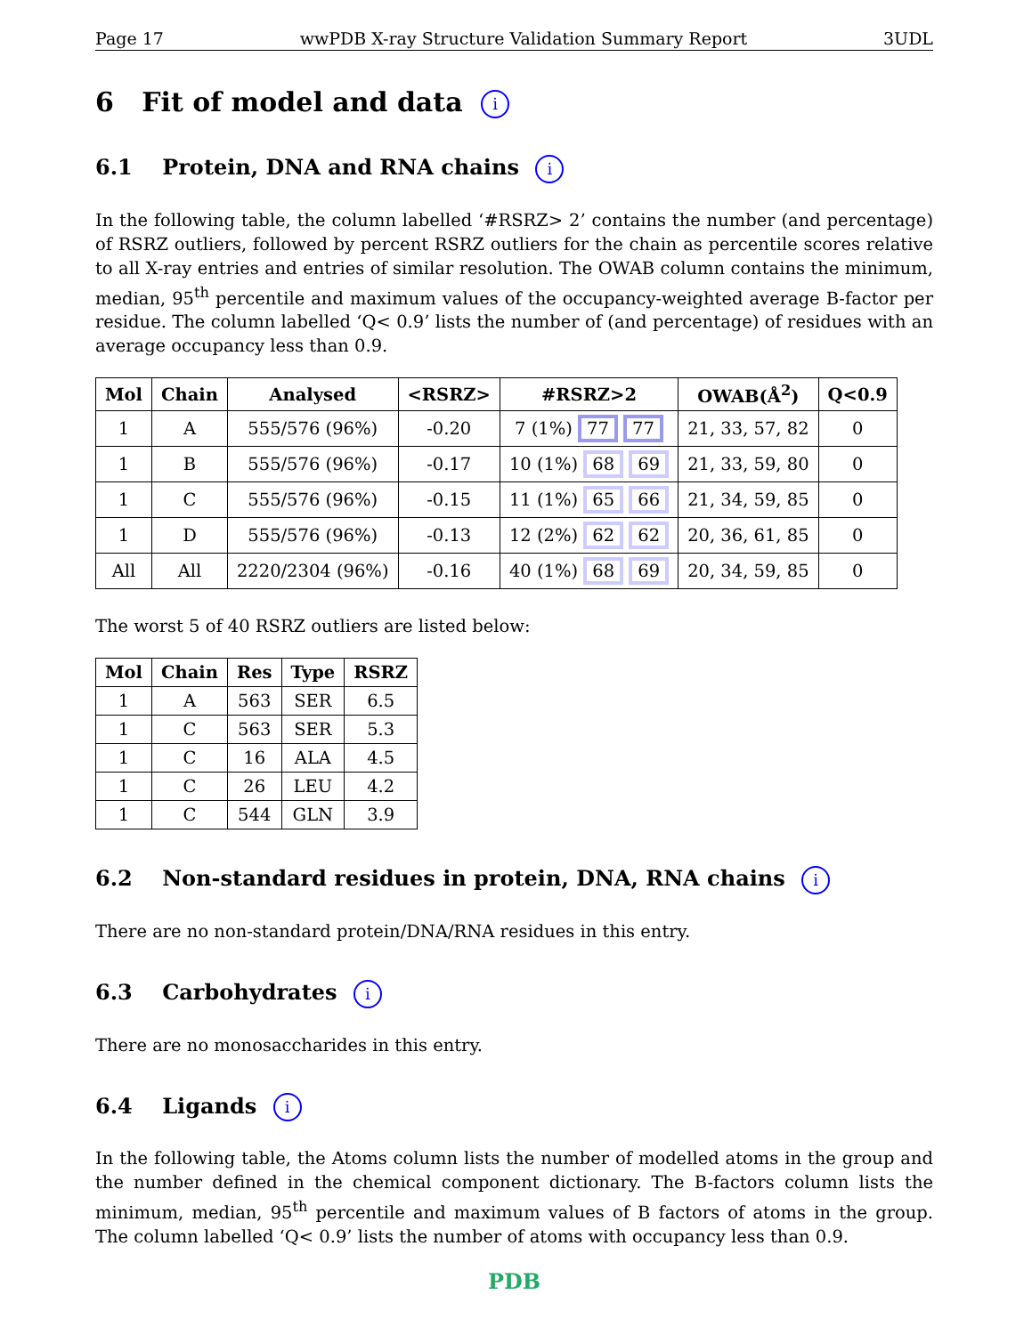Page 17 wwPDB X-ray Structure Validation Summary Report 3UDL
6 Fit of model and data i
6.1 Protein, DNA and RNA chains i
In the following table, the column labelled ‘#RSRZ> 2’ contains the number (and percentage) of RSRZ outliers, followed by percent RSRZ outliers for the chain as percentile scores relative to all X-ray entries and entries of similar resolution. The OWAB column contains the minimum, median, 95<sup>th</sup> percentile and maximum values of the occupancy-weighted average B-factor per residue. The column labelled ‘Q< 0.9’ lists the number of (and percentage) of residues with an average occupancy less than 0.9.
| Mol | Chain | Analysed | <RSRZ> | #RSRZ>2 | OWAB(Å<sup>2</sup>) | Q<0.9 |
| --- | --- | --- | --- | --- | --- | --- |
| 1 | A | 555/576 (96%) | -0.20 | 7 (1%) 77 77 | 21, 33, 57, 82 | 0 |
| 1 | B | 555/576 (96%) | -0.17 | 10 (1%) 68 69 | 21, 33, 59, 80 | 0 |
| 1 | C | 555/576 (96%) | -0.15 | 11 (1%) 65 66 | 21, 34, 59, 85 | 0 |
| 1 | D | 555/576 (96%) | -0.13 | 12 (2%) 62 62 | 20, 36, 61, 85 | 0 |
| All | All | 2220/2304 (96%) | -0.16 | 40 (1%) 68 69 | 20, 34, 59, 85 | 0 |
The worst 5 of 40 RSRZ outliers are listed below:
| Mol | Chain | Res | Type | RSRZ |
| --- | --- | --- | --- | --- |
| 1 | A | 563 | SER | 6.5 |
| 1 | C | 563 | SER | 5.3 |
| 1 | C | 16 | ALA | 4.5 |
| 1 | C | 26 | LEU | 4.2 |
| 1 | C | 544 | GLN | 3.9 |
6.2 Non-standard residues in protein, DNA, RNA chains i
There are no non-standard protein/DNA/RNA residues in this entry.
6.3 Carbohydrates i
There are no monosaccharides in this entry.
6.4 Ligands i
In the following table, the Atoms column lists the number of modelled atoms in the group and the number defined in the chemical component dictionary. The B-factors column lists the minimum, median, 95<sup>th</sup> percentile and maximum values of B factors of atoms in the group. The column labelled ‘Q< 0.9’ lists the number of atoms with occupancy less than 0.9.
PDB